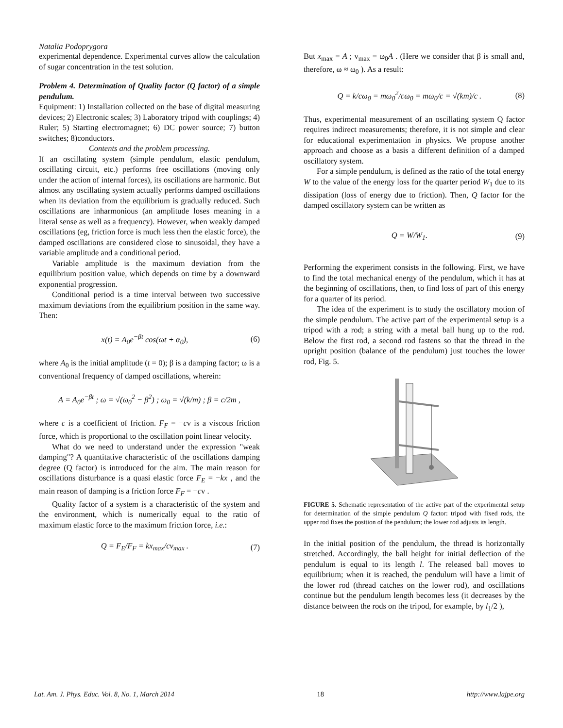Natalia Podoprygora
experimental dependence. Experimental curves allow the calculation of sugar concentration in the test solution.
Problem 4. Determination of Quality factor (Q factor) of a simple pendulum.
Equipment: 1) Installation collected on the base of digital measuring devices; 2) Electronic scales; 3) Laboratory tripod with couplings; 4) Ruler; 5) Starting electromagnet; 6) DC power source; 7) button switches; 8)conductors.
Contents and the problem processing.
If an oscillating system (simple pendulum, elastic pendulum, oscillating circuit, etc.) performs free oscillations (moving only under the action of internal forces), its oscillations are harmonic. But almost any oscillating system actually performs damped oscillations when its deviation from the equilibrium is gradually reduced. Such oscillations are inharmonious (an amplitude loses meaning in a literal sense as well as a frequency). However, when weakly damped oscillations (eg, friction force is much less then the elastic force), the damped oscillations are considered close to sinusoidal, they have a variable amplitude and a conditional period.
Variable amplitude is the maximum deviation from the equilibrium position value, which depends on time by a downward exponential progression.
Conditional period is a time interval between two successive maximum deviations from the equilibrium position in the same way. Then:
x(t) = A<sub>0</sub>e<sup>−βt</sup> cos(ωt + α<sub>0</sub>), (6)
where A<sub>0</sub> is the initial amplitude (t = 0); β is a damping factor; ω is a conventional frequency of damped oscillations, wherein:
A = A<sub>0</sub>e<sup>−βt</sup> ; ω = √(ω<sub>0</sub><sup>2</sup> − β<sup>2</sup>) ; ω<sub>0</sub> = √(k/m) ; β = c/2m ,
where c is a coefficient of friction. F<sub>F</sub> = −cv is a viscous friction force, which is proportional to the oscillation point linear velocity.
What do we need to understand under the expression "weak damping"? A quantitative characteristic of the oscillations damping degree (Q factor) is introduced for the aim. The main reason for oscillations disturbance is a quasi elastic force F<sub>E</sub> = −kx , and the main reason of damping is a friction force F<sub>F</sub> = −cv .
Quality factor of a system is a characteristic of the system and the environment, which is numerically equal to the ratio of maximum elastic force to the maximum friction force, i.e.:
Q = F<sub>E</sub>/F<sub>F</sub> = kx<sub>max</sub>/cv<sub>max</sub> . (7)
But x<sub>max</sub> = A ; v<sub>max</sub> = ω<sub>0</sub>A . (Here we consider that β is small and, therefore, ω ≈ ω<sub>0</sub> ). As a result:
Q = k/cω<sub>0</sub> = mω<sub>0</sub><sup>2</sup>/cω<sub>0</sub> = mω<sub>0</sub>/c = √(km)/c . (8)
Thus, experimental measurement of an oscillating system Q factor requires indirect measurements; therefore, it is not simple and clear for educational experimentation in physics. We propose another approach and choose as a basis a different definition of a damped oscillatory system.
For a simple pendulum, is defined as the ratio of the total energy W to the value of the energy loss for the quarter period W<sub>1</sub> due to its dissipation (loss of energy due to friction). Then, Q factor for the damped oscillatory system can be written as
Q = W/W<sub>1</sub>. (9)
Performing the experiment consists in the following. First, we have to find the total mechanical energy of the pendulum, which it has at the beginning of oscillations, then, to find loss of part of this energy for a quarter of its period.
The idea of the experiment is to study the oscillatory motion of the simple pendulum. The active part of the experimental setup is a tripod with a rod; a string with a metal ball hung up to the rod. Below the first rod, a second rod fastens so that the thread in the upright position (balance of the pendulum) just touches the lower rod, Fig. 5.
FIGURE 5. Schematic representation of the active part of the experimental setup for determination of the simple pendulum Q factor: tripod with fixed rods, the upper rod fixes the position of the pendulum; the lower rod adjusts its length.
In the initial position of the pendulum, the thread is horizontally stretched. Accordingly, the ball height for initial deflection of the pendulum is equal to its length l. The released ball moves to equilibrium; when it is reached, the pendulum will have a limit of the lower rod (thread catches on the lower rod), and oscillations continue but the pendulum length becomes less (it decreases by the distance between the rods on the tripod, for example, by l<sub>1</sub>/2 ),
Lat. Am. J. Phys. Educ. Vol. 8, No. 1, March 2014 18 http://www.lajpe.org